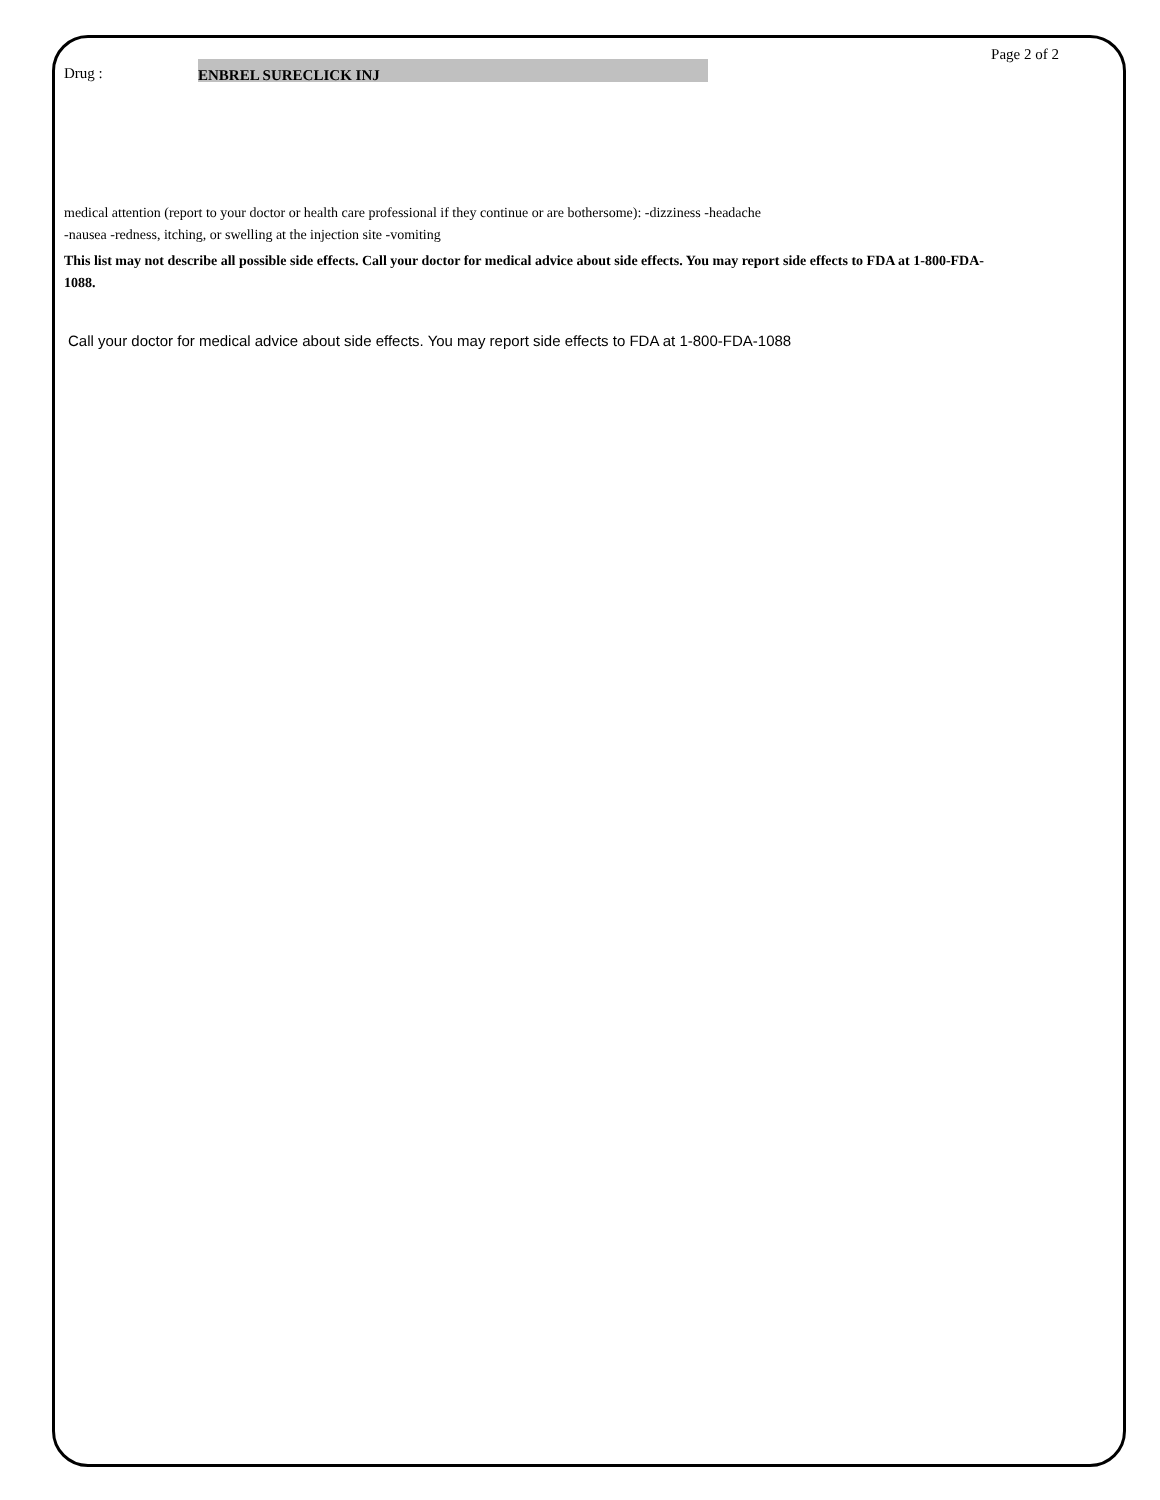Page 2 of 2
Drug : ENBREL SURECLICK INJ
medical attention (report to your doctor or health care professional if they continue or are bothersome): -dizziness -headache
-nausea -redness, itching, or swelling at the injection site -vomiting
This list may not describe all possible side effects. Call your doctor for medical advice about side effects. You may report side effects to FDA at 1-800-FDA-1088.
Call your doctor for medical advice about side effects. You may report side effects to FDA at 1-800-FDA-1088